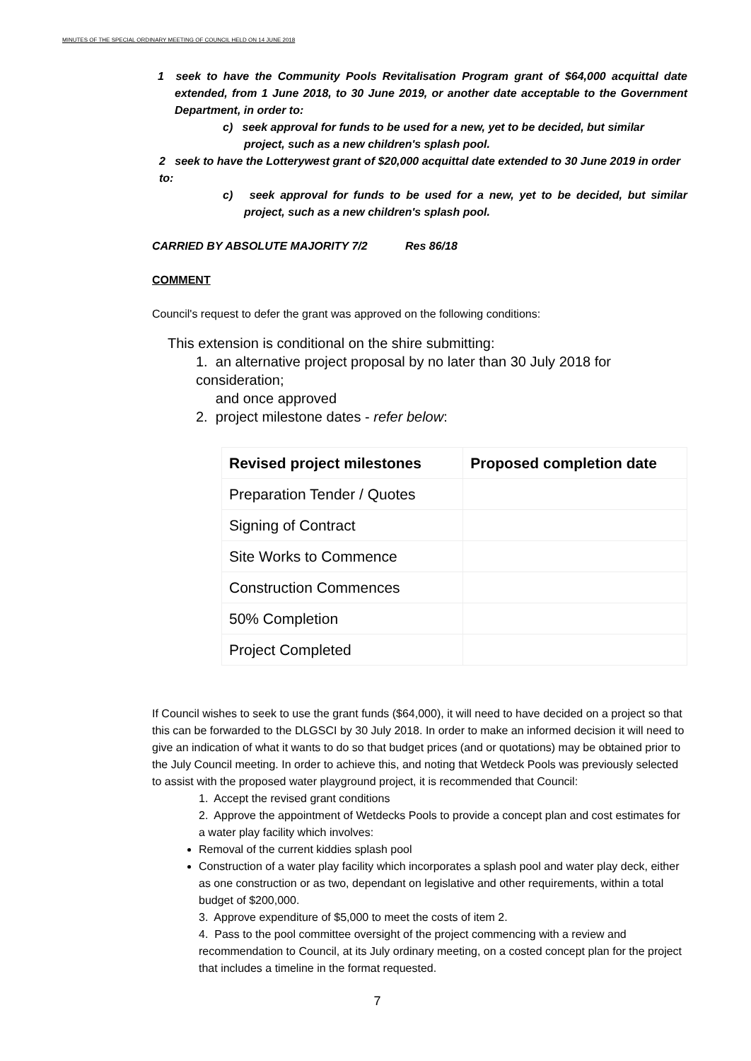MINUTES OF THE SPECIAL ORDINARY MEETING OF COUNCIL HELD ON 14 JUNE 2018
1 seek to have the Community Pools Revitalisation Program grant of $64,000 acquittal date extended, from 1 June 2018, to 30 June 2019, or another date acceptable to the Government Department, in order to:
c) seek approval for funds to be used for a new, yet to be decided, but similar project, such as a new children's splash pool.
2 seek to have the Lotterywest grant of $20,000 acquittal date extended to 30 June 2019 in order to:
c) seek approval for funds to be used for a new, yet to be decided, but similar project, such as a new children's splash pool.
CARRIED BY ABSOLUTE MAJORITY 7/2 Res 86/18
COMMENT
Council's request to defer the grant was approved on the following conditions:
This extension is conditional on the shire submitting:
1. an alternative project proposal by no later than 30 July 2018 for consideration;
and once approved
2. project milestone dates - refer below:
| Revised project milestones | Proposed completion date |
| --- | --- |
| Preparation Tender / Quotes | |
| Signing of Contract | |
| Site Works to Commence | |
| Construction Commences | |
| 50% Completion | |
| Project Completed | |
If Council wishes to seek to use the grant funds ($64,000), it will need to have decided on a project so that this can be forwarded to the DLGSCI by 30 July 2018. In order to make an informed decision it will need to give an indication of what it wants to do so that budget prices (and or quotations) may be obtained prior to the July Council meeting. In order to achieve this, and noting that Wetdeck Pools was previously selected to assist with the proposed water playground project, it is recommended that Council:
1. Accept the revised grant conditions
2. Approve the appointment of Wetdecks Pools to provide a concept plan and cost estimates for a water play facility which involves:
Removal of the current kiddies splash pool
Construction of a water play facility which incorporates a splash pool and water play deck, either as one construction or as two, dependant on legislative and other requirements, within a total budget of $200,000.
3. Approve expenditure of $5,000 to meet the costs of item 2.
4. Pass to the pool committee oversight of the project commencing with a review and recommendation to Council, at its July ordinary meeting, on a costed concept plan for the project that includes a timeline in the format requested.
7